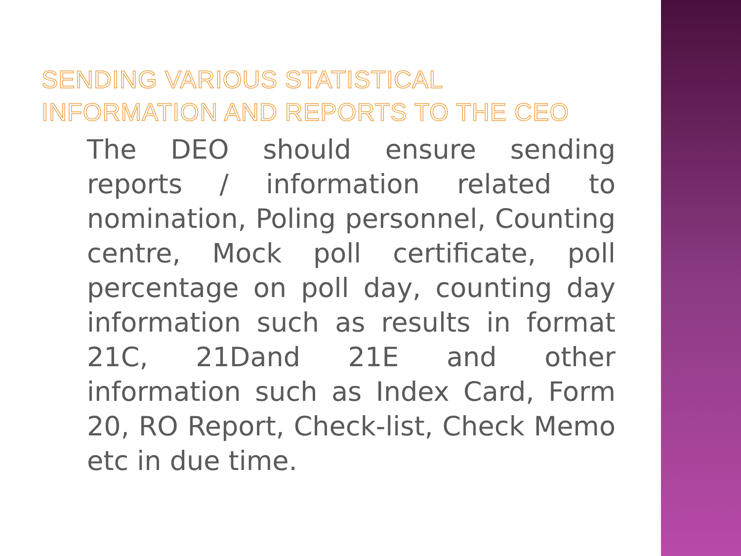SENDING VARIOUS STATISTICAL
INFORMATION AND REPORTS TO THE CEO
The DEO should ensure sending reports / information related to nomination, Poling personnel, Counting centre, Mock poll certificate, poll percentage on poll day, counting day information such as results in format 21C, 21Dand 21E and other information such as Index Card, Form 20, RO Report, Check-list, Check Memo etc in due time.